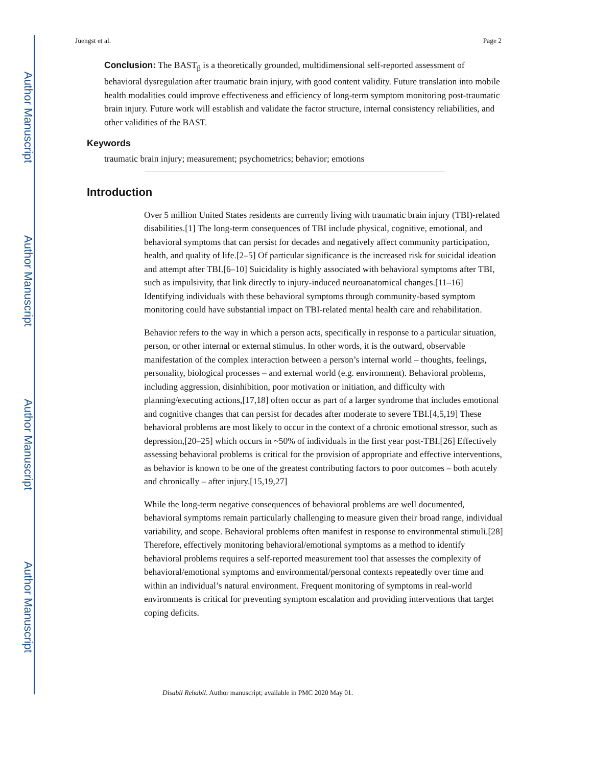Author Manuscript
Author Manuscript
Author Manuscript
Author Manuscript
Juengst et al. Page 2
Conclusion: The BAST<sub>β</sub> is a theoretically grounded, multidimensional self-reported assessment of behavioral dysregulation after traumatic brain injury, with good content validity. Future translation into mobile health modalities could improve effectiveness and efficiency of long-term symptom monitoring post-traumatic brain injury. Future work will establish and validate the factor structure, internal consistency reliabilities, and other validities of the BAST.
Keywords
traumatic brain injury; measurement; psychometrics; behavior; emotions
Introduction
Over 5 million United States residents are currently living with traumatic brain injury (TBI)-related disabilities.[1] The long-term consequences of TBI include physical, cognitive, emotional, and behavioral symptoms that can persist for decades and negatively affect community participation, health, and quality of life.[2–5] Of particular significance is the increased risk for suicidal ideation and attempt after TBI.[6–10] Suicidality is highly associated with behavioral symptoms after TBI, such as impulsivity, that link directly to injury-induced neuroanatomical changes.[11–16] Identifying individuals with these behavioral symptoms through community-based symptom monitoring could have substantial impact on TBI-related mental health care and rehabilitation.
Behavior refers to the way in which a person acts, specifically in response to a particular situation, person, or other internal or external stimulus. In other words, it is the outward, observable manifestation of the complex interaction between a person’s internal world – thoughts, feelings, personality, biological processes – and external world (e.g. environment). Behavioral problems, including aggression, disinhibition, poor motivation or initiation, and difficulty with planning/executing actions,[17,18] often occur as part of a larger syndrome that includes emotional and cognitive changes that can persist for decades after moderate to severe TBI.[4,5,19] These behavioral problems are most likely to occur in the context of a chronic emotional stressor, such as depression,[20–25] which occurs in ~50% of individuals in the first year post-TBI.[26] Effectively assessing behavioral problems is critical for the provision of appropriate and effective interventions, as behavior is known to be one of the greatest contributing factors to poor outcomes – both acutely and chronically – after injury.[15,19,27]
While the long-term negative consequences of behavioral problems are well documented, behavioral symptoms remain particularly challenging to measure given their broad range, individual variability, and scope. Behavioral problems often manifest in response to environmental stimuli.[28] Therefore, effectively monitoring behavioral/emotional symptoms as a method to identify behavioral problems requires a self-reported measurement tool that assesses the complexity of behavioral/emotional symptoms and environmental/personal contexts repeatedly over time and within an individual’s natural environment. Frequent monitoring of symptoms in real-world environments is critical for preventing symptom escalation and providing interventions that target coping deficits.
Disabil Rehabil. Author manuscript; available in PMC 2020 May 01.